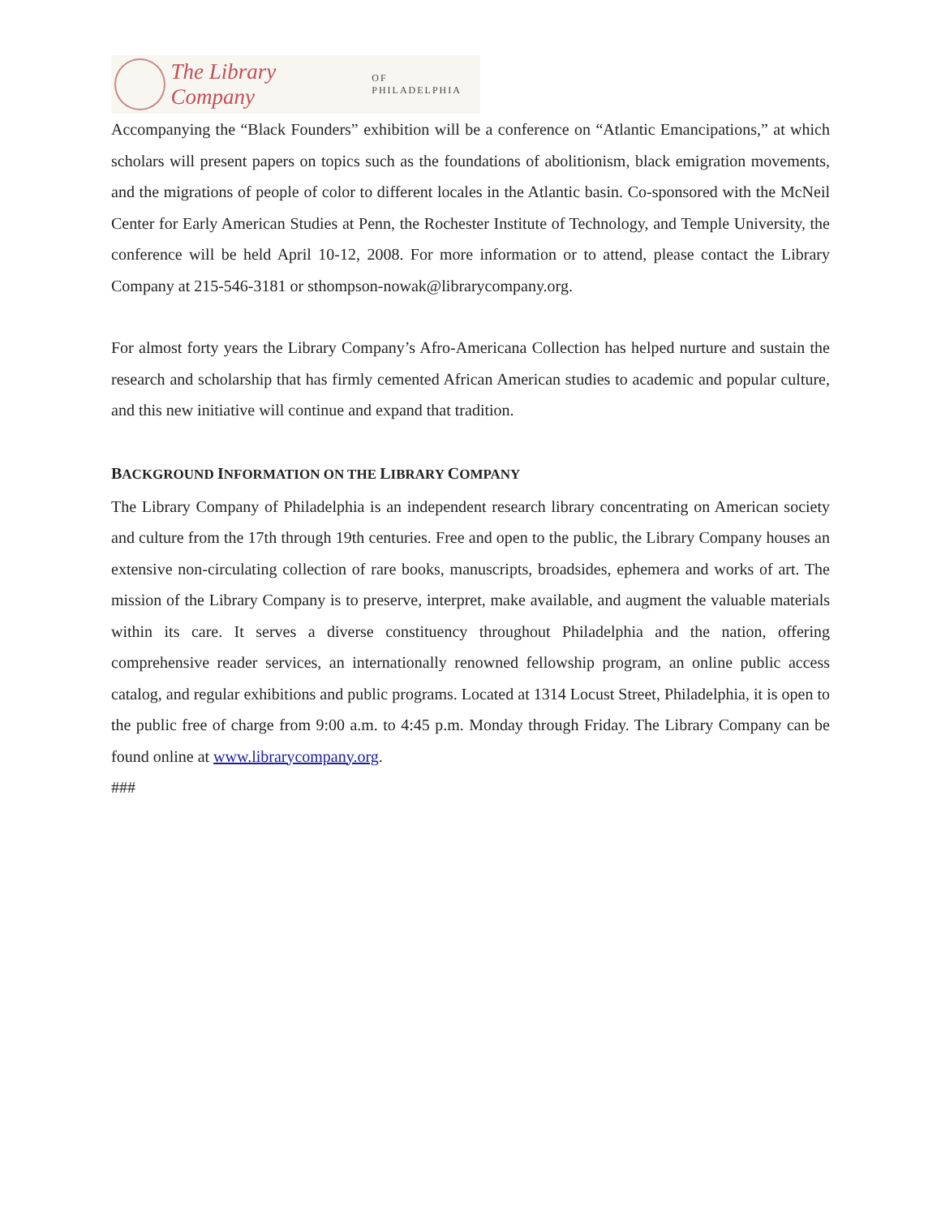The Library Company OF PHILADELPHIA
Accompanying the “Black Founders” exhibition will be a conference on “Atlantic Emancipations,” at which scholars will present papers on topics such as the foundations of abolitionism, black emigration movements, and the migrations of people of color to different locales in the Atlantic basin. Co-sponsored with the McNeil Center for Early American Studies at Penn, the Rochester Institute of Technology, and Temple University, the conference will be held April 10-12, 2008. For more information or to attend, please contact the Library Company at 215-546-3181 or sthompson-nowak@librarycompany.org.
For almost forty years the Library Company’s Afro-Americana Collection has helped nurture and sustain the research and scholarship that has firmly cemented African American studies to academic and popular culture, and this new initiative will continue and expand that tradition.
BACKGROUND INFORMATION ON THE LIBRARY COMPANY
The Library Company of Philadelphia is an independent research library concentrating on American society and culture from the 17th through 19th centuries. Free and open to the public, the Library Company houses an extensive non-circulating collection of rare books, manuscripts, broadsides, ephemera and works of art. The mission of the Library Company is to preserve, interpret, make available, and augment the valuable materials within its care. It serves a diverse constituency throughout Philadelphia and the nation, offering comprehensive reader services, an internationally renowned fellowship program, an online public access catalog, and regular exhibitions and public programs. Located at 1314 Locust Street, Philadelphia, it is open to the public free of charge from 9:00 a.m. to 4:45 p.m. Monday through Friday. The Library Company can be found online at www.librarycompany.org.
###